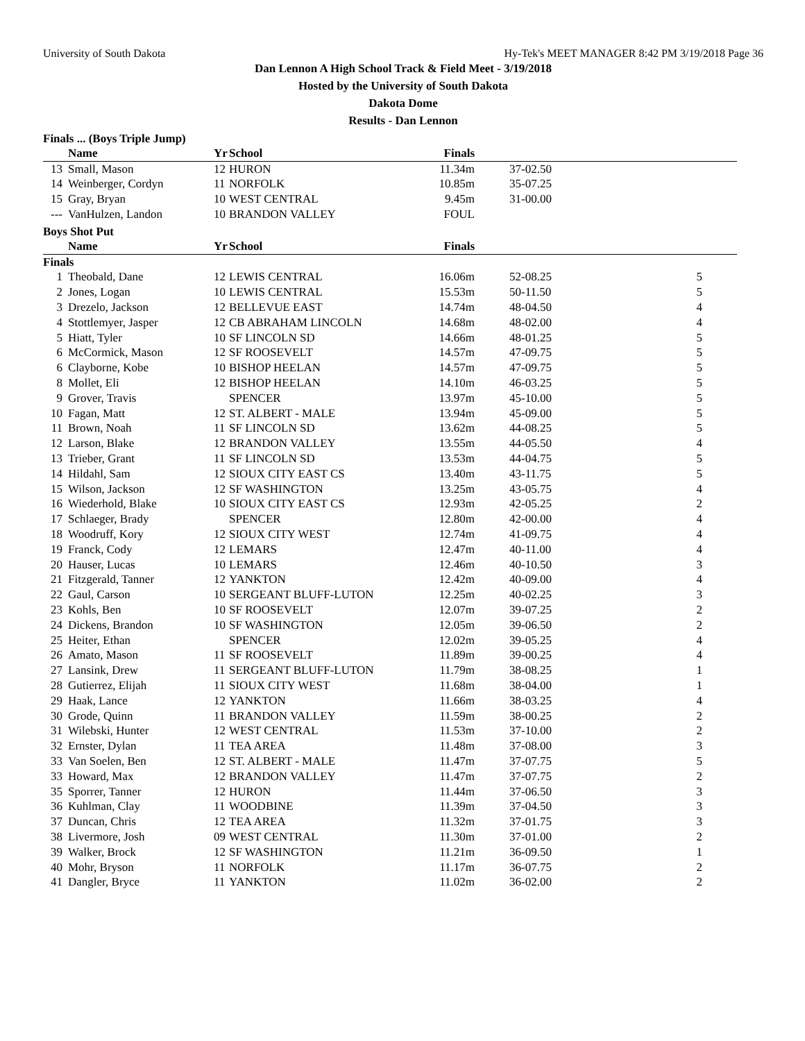University of South Dakota Hy-Tek's MEET MANAGER 8:42 PM 3/19/2018 Page 36
Dan Lennon A High School Track & Field Meet - 3/19/2018
Hosted by the University of South Dakota
Dakota Dome
Results - Dan Lennon
Finals ... (Boys Triple Jump)
| | Name | Yr | School | Finals | | |
| --- | --- | --- | --- | --- | --- | --- |
| 13 | Small, Mason | 12 | HURON | 11.34m | 37-02.50 | |
| 14 | Weinberger, Cordyn | 11 | NORFOLK | 10.85m | 35-07.25 | |
| 15 | Gray, Bryan | 10 | WEST CENTRAL | 9.45m | 31-00.00 | |
| --- | VanHulzen, Landon | 10 | BRANDON VALLEY | FOUL | | |
Boys Shot Put
| | Name | Yr | School | Finals | | |
| --- | --- | --- | --- | --- | --- | --- |
| Finals | | | | | | |
| 1 | Theobald, Dane | 12 | LEWIS CENTRAL | 16.06m | 52-08.25 | 5 |
| 2 | Jones, Logan | 10 | LEWIS CENTRAL | 15.53m | 50-11.50 | 5 |
| 3 | Drezelo, Jackson | 12 | BELLEVUE EAST | 14.74m | 48-04.50 | 4 |
| 4 | Stottlemyer, Jasper | 12 | CB ABRAHAM LINCOLN | 14.68m | 48-02.00 | 4 |
| 5 | Hiatt, Tyler | 10 | SF LINCOLN SD | 14.66m | 48-01.25 | 5 |
| 6 | McCormick, Mason | 12 | SF ROOSEVELT | 14.57m | 47-09.75 | 5 |
| 6 | Clayborne, Kobe | 10 | BISHOP HEELAN | 14.57m | 47-09.75 | 5 |
| 8 | Mollet, Eli | 12 | BISHOP HEELAN | 14.10m | 46-03.25 | 5 |
| 9 | Grover, Travis | | SPENCER | 13.97m | 45-10.00 | 5 |
| 10 | Fagan, Matt | 12 | ST. ALBERT - MALE | 13.94m | 45-09.00 | 5 |
| 11 | Brown, Noah | 11 | SF LINCOLN SD | 13.62m | 44-08.25 | 5 |
| 12 | Larson, Blake | 12 | BRANDON VALLEY | 13.55m | 44-05.50 | 4 |
| 13 | Trieber, Grant | 11 | SF LINCOLN SD | 13.53m | 44-04.75 | 5 |
| 14 | Hildahl, Sam | 12 | SIOUX CITY EAST CS | 13.40m | 43-11.75 | 5 |
| 15 | Wilson, Jackson | 12 | SF WASHINGTON | 13.25m | 43-05.75 | 4 |
| 16 | Wiederhold, Blake | 10 | SIOUX CITY EAST CS | 12.93m | 42-05.25 | 2 |
| 17 | Schlaeger, Brady | | SPENCER | 12.80m | 42-00.00 | 4 |
| 18 | Woodruff, Kory | 12 | SIOUX CITY WEST | 12.74m | 41-09.75 | 4 |
| 19 | Franck, Cody | 12 | LEMARS | 12.47m | 40-11.00 | 4 |
| 20 | Hauser, Lucas | 10 | LEMARS | 12.46m | 40-10.50 | 3 |
| 21 | Fitzgerald, Tanner | 12 | YANKTON | 12.42m | 40-09.00 | 4 |
| 22 | Gaul, Carson | 10 | SERGEANT BLUFF-LUTON | 12.25m | 40-02.25 | 3 |
| 23 | Kohls, Ben | 10 | SF ROOSEVELT | 12.07m | 39-07.25 | 2 |
| 24 | Dickens, Brandon | 10 | SF WASHINGTON | 12.05m | 39-06.50 | 2 |
| 25 | Heiter, Ethan | | SPENCER | 12.02m | 39-05.25 | 4 |
| 26 | Amato, Mason | 11 | SF ROOSEVELT | 11.89m | 39-00.25 | 4 |
| 27 | Lansink, Drew | 11 | SERGEANT BLUFF-LUTON | 11.79m | 38-08.25 | 1 |
| 28 | Gutierrez, Elijah | 11 | SIOUX CITY WEST | 11.68m | 38-04.00 | 1 |
| 29 | Haak, Lance | 12 | YANKTON | 11.66m | 38-03.25 | 4 |
| 30 | Grode, Quinn | 11 | BRANDON VALLEY | 11.59m | 38-00.25 | 2 |
| 31 | Wilebski, Hunter | 12 | WEST CENTRAL | 11.53m | 37-10.00 | 2 |
| 32 | Ernster, Dylan | 11 | TEA AREA | 11.48m | 37-08.00 | 3 |
| 33 | Van Soelen, Ben | 12 | ST. ALBERT - MALE | 11.47m | 37-07.75 | 5 |
| 33 | Howard, Max | 12 | BRANDON VALLEY | 11.47m | 37-07.75 | 2 |
| 35 | Sporrer, Tanner | 12 | HURON | 11.44m | 37-06.50 | 3 |
| 36 | Kuhlman, Clay | 11 | WOODBINE | 11.39m | 37-04.50 | 3 |
| 37 | Duncan, Chris | 12 | TEA AREA | 11.32m | 37-01.75 | 3 |
| 38 | Livermore, Josh | 09 | WEST CENTRAL | 11.30m | 37-01.00 | 2 |
| 39 | Walker, Brock | 12 | SF WASHINGTON | 11.21m | 36-09.50 | 1 |
| 40 | Mohr, Bryson | 11 | NORFOLK | 11.17m | 36-07.75 | 2 |
| 41 | Dangler, Bryce | 11 | YANKTON | 11.02m | 36-02.00 | 2 |